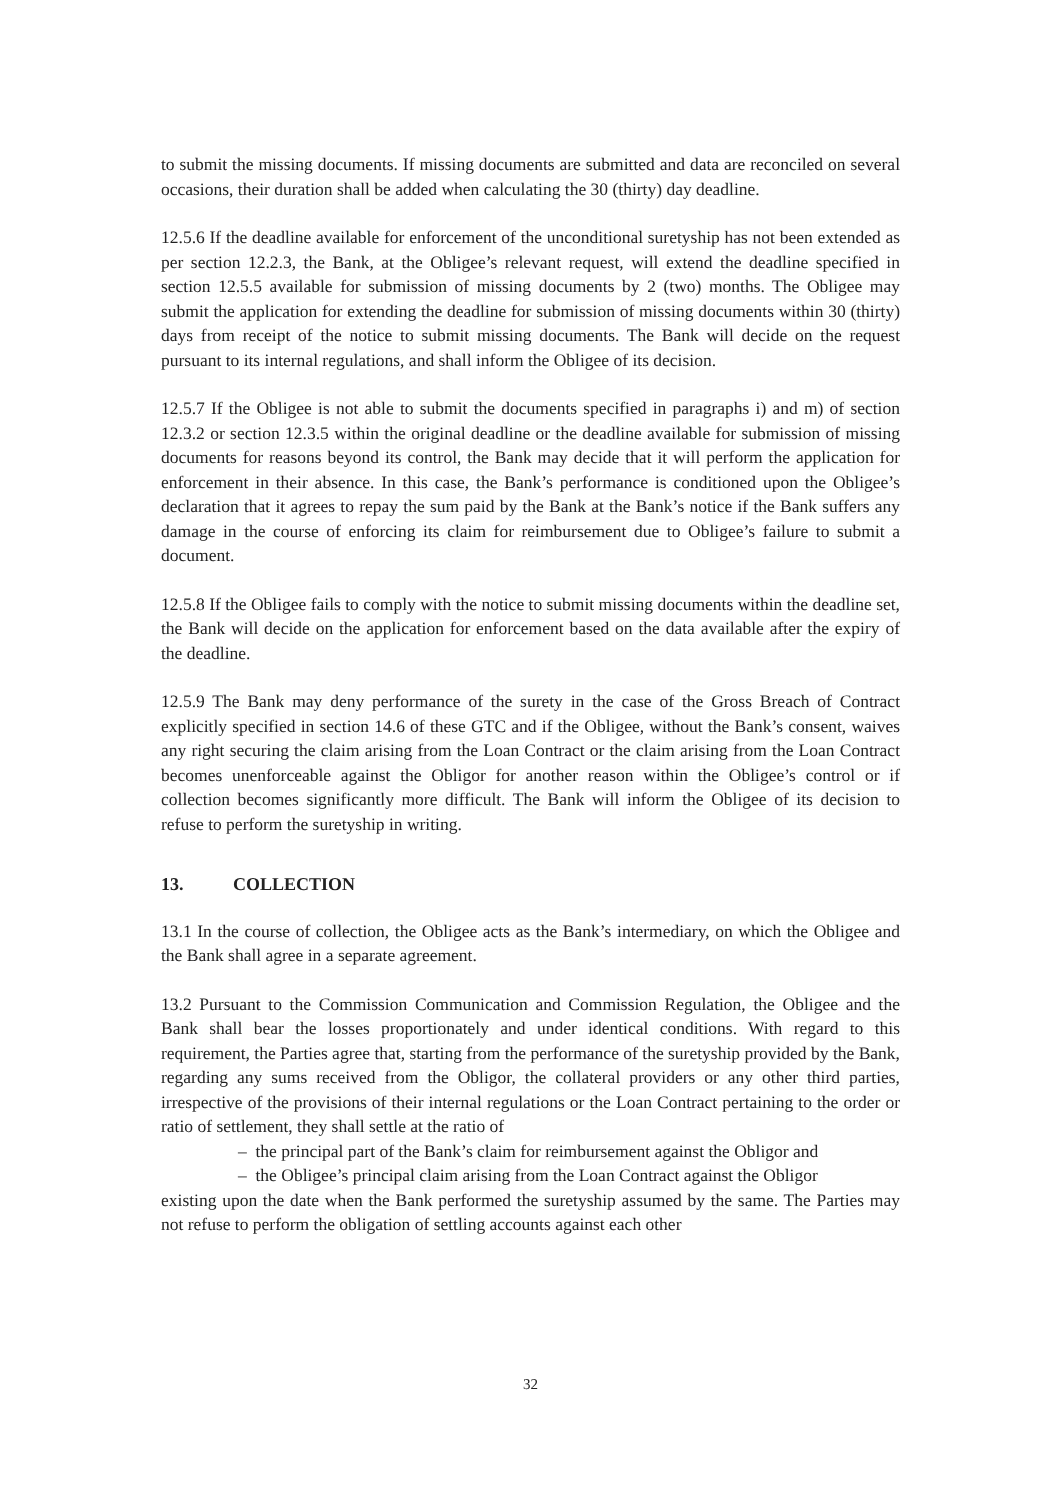to submit the missing documents. If missing documents are submitted and data are reconciled on several occasions, their duration shall be added when calculating the 30 (thirty) day deadline.
12.5.6 If the deadline available for enforcement of the unconditional suretyship has not been extended as per section 12.2.3, the Bank, at the Obligee’s relevant request, will extend the deadline specified in section 12.5.5 available for submission of missing documents by 2 (two) months. The Obligee may submit the application for extending the deadline for submission of missing documents within 30 (thirty) days from receipt of the notice to submit missing documents. The Bank will decide on the request pursuant to its internal regulations, and shall inform the Obligee of its decision.
12.5.7 If the Obligee is not able to submit the documents specified in paragraphs i) and m) of section 12.3.2 or section 12.3.5 within the original deadline or the deadline available for submission of missing documents for reasons beyond its control, the Bank may decide that it will perform the application for enforcement in their absence. In this case, the Bank’s performance is conditioned upon the Obligee’s declaration that it agrees to repay the sum paid by the Bank at the Bank’s notice if the Bank suffers any damage in the course of enforcing its claim for reimbursement due to Obligee’s failure to submit a document.
12.5.8 If the Obligee fails to comply with the notice to submit missing documents within the deadline set, the Bank will decide on the application for enforcement based on the data available after the expiry of the deadline.
12.5.9 The Bank may deny performance of the surety in the case of the Gross Breach of Contract explicitly specified in section 14.6 of these GTC and if the Obligee, without the Bank’s consent, waives any right securing the claim arising from the Loan Contract or the claim arising from the Loan Contract becomes unenforceable against the Obligor for another reason within the Obligee’s control or if collection becomes significantly more difficult. The Bank will inform the Obligee of its decision to refuse to perform the suretyship in writing.
13. COLLECTION
13.1 In the course of collection, the Obligee acts as the Bank’s intermediary, on which the Obligee and the Bank shall agree in a separate agreement.
13.2 Pursuant to the Commission Communication and Commission Regulation, the Obligee and the Bank shall bear the losses proportionately and under identical conditions. With regard to this requirement, the Parties agree that, starting from the performance of the suretyship provided by the Bank, regarding any sums received from the Obligor, the collateral providers or any other third parties, irrespective of the provisions of their internal regulations or the Loan Contract pertaining to the order or ratio of settlement, they shall settle at the ratio of
– the principal part of the Bank’s claim for reimbursement against the Obligor and
– the Obligee’s principal claim arising from the Loan Contract against the Obligor
existing upon the date when the Bank performed the suretyship assumed by the same. The Parties may not refuse to perform the obligation of settling accounts against each other
32